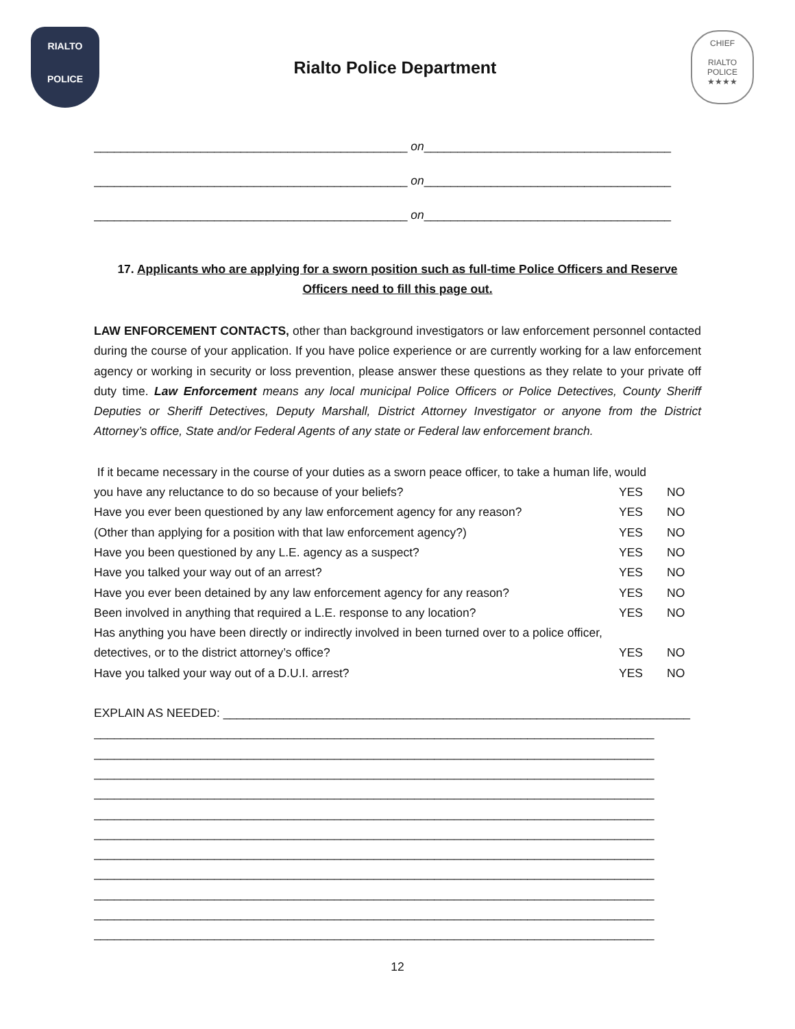RIALTO
POLICE
Rialto Police Department
CHIEF
RIALTO POLICE
★★★★
_______________________________________________ on_____________________________________
_______________________________________________ on_____________________________________
_______________________________________________ on_____________________________________
17. Applicants who are applying for a sworn position such as full-time Police Officers and Reserve
Officers need to fill this page out.
LAW ENFORCEMENT CONTACTS, other than background investigators or law enforcement personnel contacted during the course of your application. If you have police experience or are currently working for a law enforcement agency or working in security or loss prevention, please answer these questions as they relate to your private off duty time. Law Enforcement means any local municipal Police Officers or Police Detectives, County Sheriff Deputies or Sheriff Detectives, Deputy Marshall, District Attorney Investigator or anyone from the District Attorney’s office, State and/or Federal Agents of any state or Federal law enforcement branch.
If it became necessary in the course of your duties as a sworn peace officer, to take a human life, would
you have any reluctance to do so because of your beliefs? YES NO
Have you ever been questioned by any law enforcement agency for any reason? YES NO
(Other than applying for a position with that law enforcement agency?) YES NO
Have you been questioned by any L.E. agency as a suspect? YES NO
Have you talked your way out of an arrest? YES NO
Have you ever been detained by any law enforcement agency for any reason? YES NO
Been involved in anything that required a L.E. response to any location? YES NO
Has anything you have been directly or indirectly involved in been turned over to a police officer,
detectives, or to the district attorney’s office? YES NO
Have you talked your way out of a D.U.I. arrest? YES NO
EXPLAIN AS NEEDED: ______________________________________________________________________
____________________________________________________________________________________
____________________________________________________________________________________
____________________________________________________________________________________
____________________________________________________________________________________
____________________________________________________________________________________
____________________________________________________________________________________
____________________________________________________________________________________
____________________________________________________________________________________
____________________________________________________________________________________
____________________________________________________________________________________
____________________________________________________________________________________
12